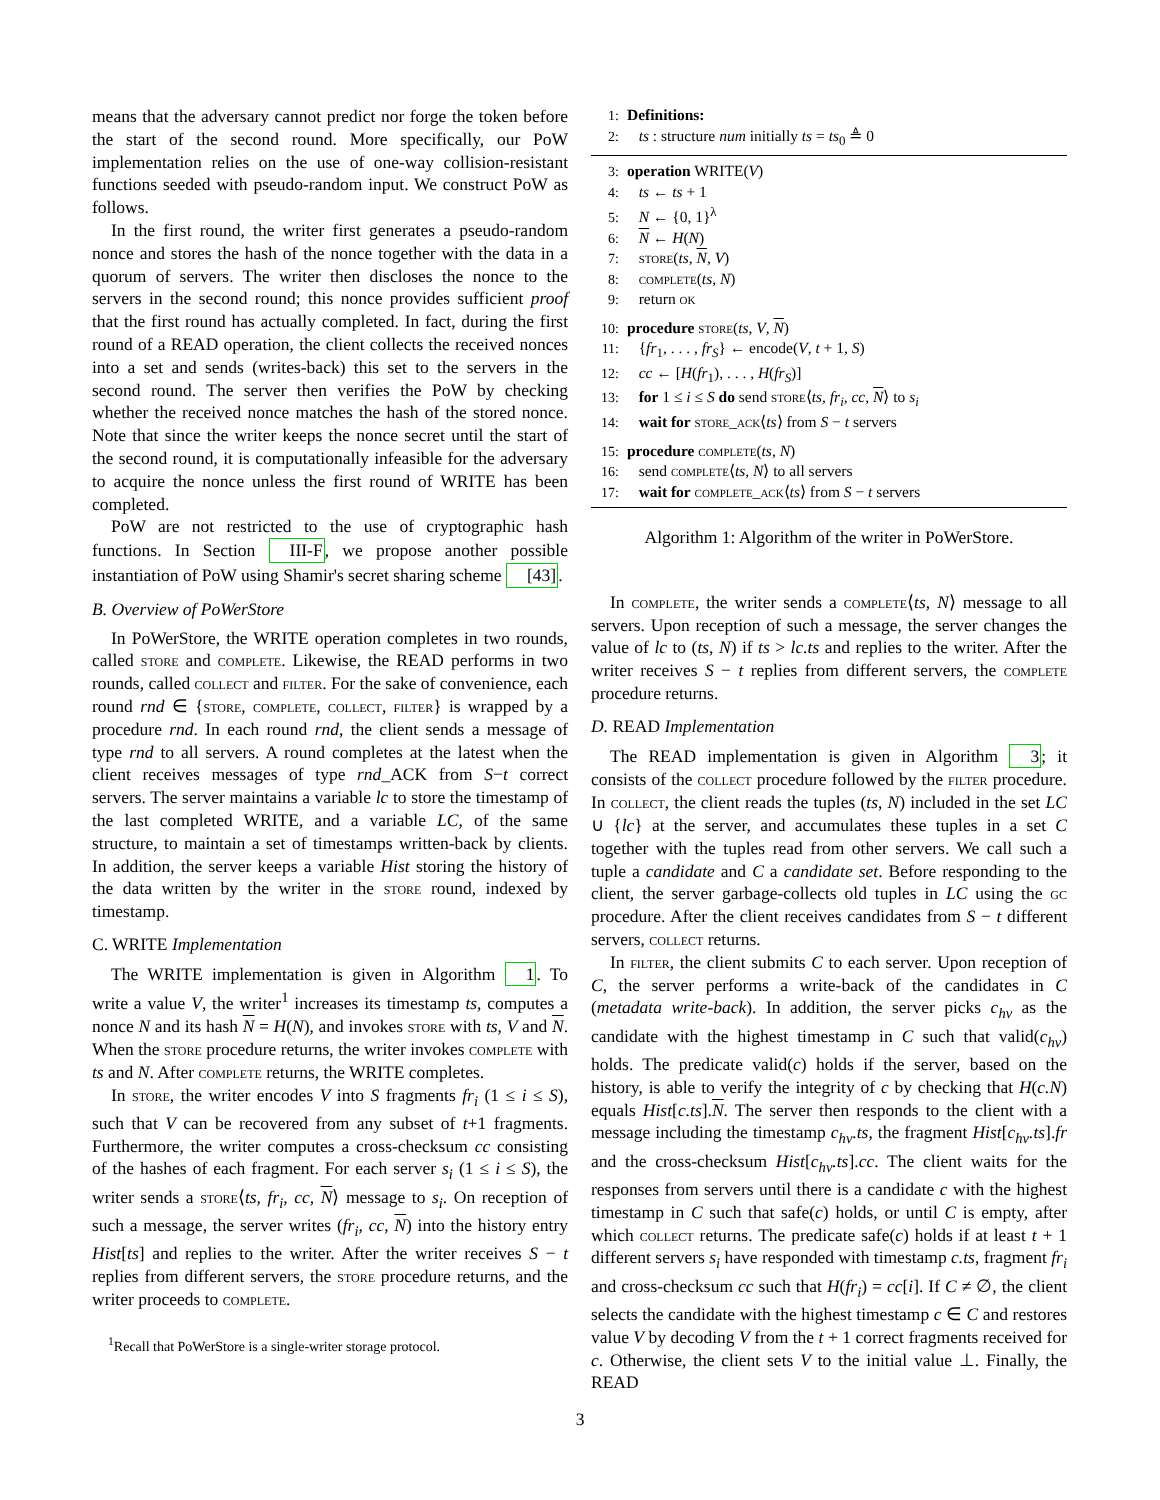means that the adversary cannot predict nor forge the token before the start of the second round. More specifically, our PoW implementation relies on the use of one-way collision-resistant functions seeded with pseudo-random input. We construct PoW as follows.
In the first round, the writer first generates a pseudo-random nonce and stores the hash of the nonce together with the data in a quorum of servers. The writer then discloses the nonce to the servers in the second round; this nonce provides sufficient proof that the first round has actually completed. In fact, during the first round of a READ operation, the client collects the received nonces into a set and sends (writes-back) this set to the servers in the second round. The server then verifies the PoW by checking whether the received nonce matches the hash of the stored nonce. Note that since the writer keeps the nonce secret until the start of the second round, it is computationally infeasible for the adversary to acquire the nonce unless the first round of WRITE has been completed.
PoW are not restricted to the use of cryptographic hash functions. In Section III-F, we propose another possible instantiation of PoW using Shamir's secret sharing scheme [43].
B. Overview of PoWerStore
In PoWerStore, the WRITE operation completes in two rounds, called store and complete. Likewise, the READ performs in two rounds, called collect and filter. For the sake of convenience, each round rnd ∈ {store, complete, collect, filter} is wrapped by a procedure rnd. In each round rnd, the client sends a message of type rnd to all servers. A round completes at the latest when the client receives messages of type rnd_ACK from S−t correct servers. The server maintains a variable lc to store the timestamp of the last completed WRITE, and a variable LC, of the same structure, to maintain a set of timestamps written-back by clients. In addition, the server keeps a variable Hist storing the history of the data written by the writer in the store round, indexed by timestamp.
C. WRITE Implementation
The WRITE implementation is given in Algorithm 1. To write a value V, the writer<sup>1</sup> increases its timestamp ts, computes a nonce N and its hash N = H(N), and invokes store with ts, V and N. When the store procedure returns, the writer invokes complete with ts and N. After complete returns, the WRITE completes.
In store, the writer encodes V into S fragments fr<sub>i</sub> (1 ≤ i ≤ S), such that V can be recovered from any subset of t+1 fragments. Furthermore, the writer computes a cross-checksum cc consisting of the hashes of each fragment. For each server s<sub>i</sub> (1 ≤ i ≤ S), the writer sends a store⟨ts, fr<sub>i</sub>, cc, N⟩ message to s<sub>i</sub>. On reception of such a message, the server writes (fr<sub>i</sub>, cc, N) into the history entry Hist[ts] and replies to the writer. After the writer receives S − t replies from different servers, the store procedure returns, and the writer proceeds to complete.
<sup>1</sup> Recall that PoWerStore is a single-writer storage protocol.
1: Definitions:
2: ts : structure num initially ts = ts<sub>0</sub> ≜ 0
3: operation WRITE(V)
4: ts ← ts + 1
5: N ← {0, 1}<sup>λ</sup>
6: N ← H(N)
7: store(ts, N, V)
8: complete(ts, N)
9: return ok
10: procedure store(ts, V, N)
11: {fr<sub>1</sub>, . . . , fr<sub>S</sub>} ← encode(V, t + 1, S)
12: cc ← [H(fr<sub>1</sub>), . . . , H(fr<sub>S</sub>)]
13: for 1 ≤ i ≤ S do send store⟨ts, fr<sub>i</sub>, cc, N⟩ to s<sub>i</sub>
14: wait for store_ack⟨ts⟩ from S − t servers
15: procedure complete(ts, N)
16: send complete⟨ts, N⟩ to all servers
17: wait for complete_ack⟨ts⟩ from S − t servers
Algorithm 1: Algorithm of the writer in PoWerStore.
In complete, the writer sends a complete⟨ts, N⟩ message to all servers. Upon reception of such a message, the server changes the value of lc to (ts, N) if ts > lc.ts and replies to the writer. After the writer receives S − t replies from different servers, the complete procedure returns.
D. READ Implementation
The READ implementation is given in Algorithm 3; it consists of the collect procedure followed by the filter procedure. In collect, the client reads the tuples (ts, N) included in the set LC ∪ {lc} at the server, and accumulates these tuples in a set C together with the tuples read from other servers. We call such a tuple a candidate and C a candidate set. Before responding to the client, the server garbage-collects old tuples in LC using the gc procedure. After the client receives candidates from S − t different servers, collect returns.
In filter, the client submits C to each server. Upon reception of C, the server performs a write-back of the candidates in C (metadata write-back). In addition, the server picks c<sub>hv</sub> as the candidate with the highest timestamp in C such that valid(c<sub>hv</sub>) holds. The predicate valid(c) holds if the server, based on the history, is able to verify the integrity of c by checking that H(c.N) equals Hist[c.ts].N. The server then responds to the client with a message including the timestamp c<sub>hv</sub>.ts, the fragment Hist[c<sub>hv</sub>.ts].fr and the cross-checksum Hist[c<sub>hv</sub>.ts].cc. The client waits for the responses from servers until there is a candidate c with the highest timestamp in C such that safe(c) holds, or until C is empty, after which collect returns. The predicate safe(c) holds if at least t + 1 different servers s<sub>i</sub> have responded with timestamp c.ts, fragment fr<sub>i</sub> and cross-checksum cc such that H(fr<sub>i</sub>) = cc[i]. If C ≠ ∅, the client selects the candidate with the highest timestamp c ∈ C and restores value V by decoding V from the t + 1 correct fragments received for c. Otherwise, the client sets V to the initial value ⊥. Finally, the READ
3